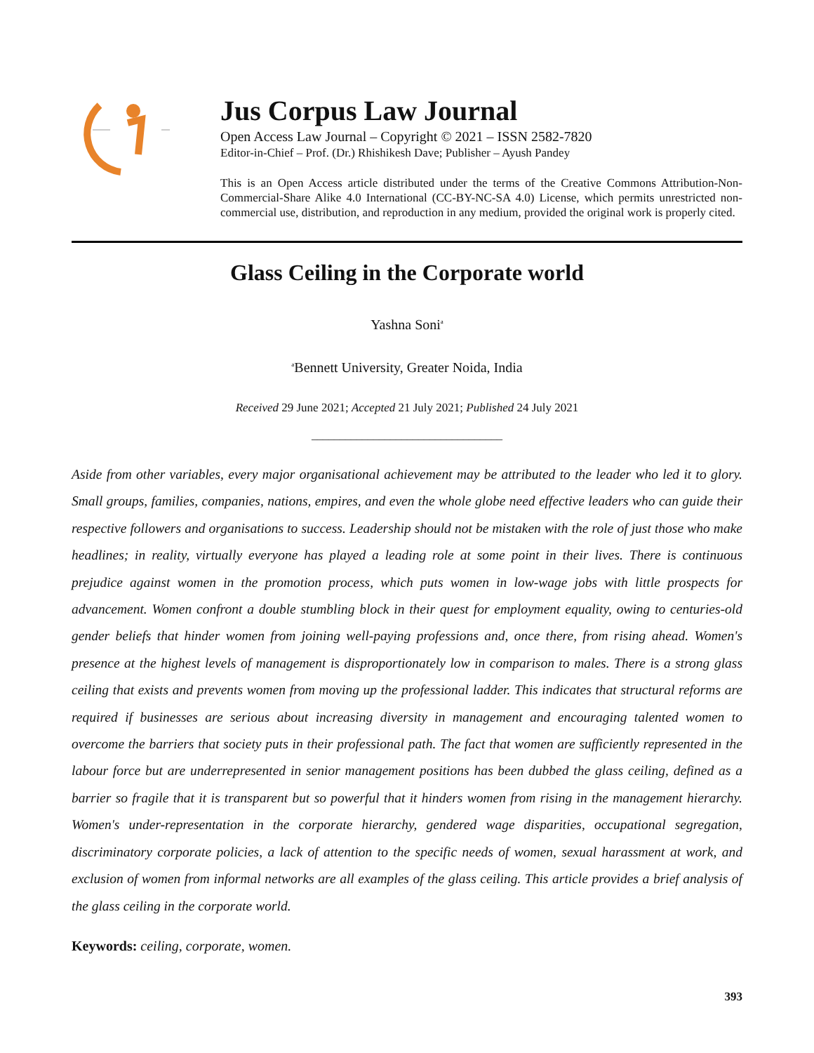Jus Corpus Law Journal
Open Access Law Journal – Copyright © 2021 – ISSN 2582-7820
Editor-in-Chief – Prof. (Dr.) Rhishikesh Dave; Publisher – Ayush Pandey
This is an Open Access article distributed under the terms of the Creative Commons Attribution-Non-Commercial-Share Alike 4.0 International (CC-BY-NC-SA 4.0) License, which permits unrestricted non-commercial use, distribution, and reproduction in any medium, provided the original work is properly cited.
Glass Ceiling in the Corporate world
Yashna Soni<sup>a</sup>
<sup>a</sup> Bennett University, Greater Noida, India
Received 29 June 2021; Accepted 21 July 2021; Published 24 July 2021
__________________________________
Aside from other variables, every major organisational achievement may be attributed to the leader who led it to glory. Small groups, families, companies, nations, empires, and even the whole globe need effective leaders who can guide their respective followers and organisations to success. Leadership should not be mistaken with the role of just those who make headlines; in reality, virtually everyone has played a leading role at some point in their lives. There is continuous prejudice against women in the promotion process, which puts women in low-wage jobs with little prospects for advancement. Women confront a double stumbling block in their quest for employment equality, owing to centuries-old gender beliefs that hinder women from joining well-paying professions and, once there, from rising ahead. Women's presence at the highest levels of management is disproportionately low in comparison to males. There is a strong glass ceiling that exists and prevents women from moving up the professional ladder. This indicates that structural reforms are required if businesses are serious about increasing diversity in management and encouraging talented women to overcome the barriers that society puts in their professional path. The fact that women are sufficiently represented in the labour force but are underrepresented in senior management positions has been dubbed the glass ceiling, defined as a barrier so fragile that it is transparent but so powerful that it hinders women from rising in the management hierarchy. Women's under-representation in the corporate hierarchy, gendered wage disparities, occupational segregation, discriminatory corporate policies, a lack of attention to the specific needs of women, sexual harassment at work, and exclusion of women from informal networks are all examples of the glass ceiling. This article provides a brief analysis of the glass ceiling in the corporate world.
Keywords: ceiling, corporate, women.
393